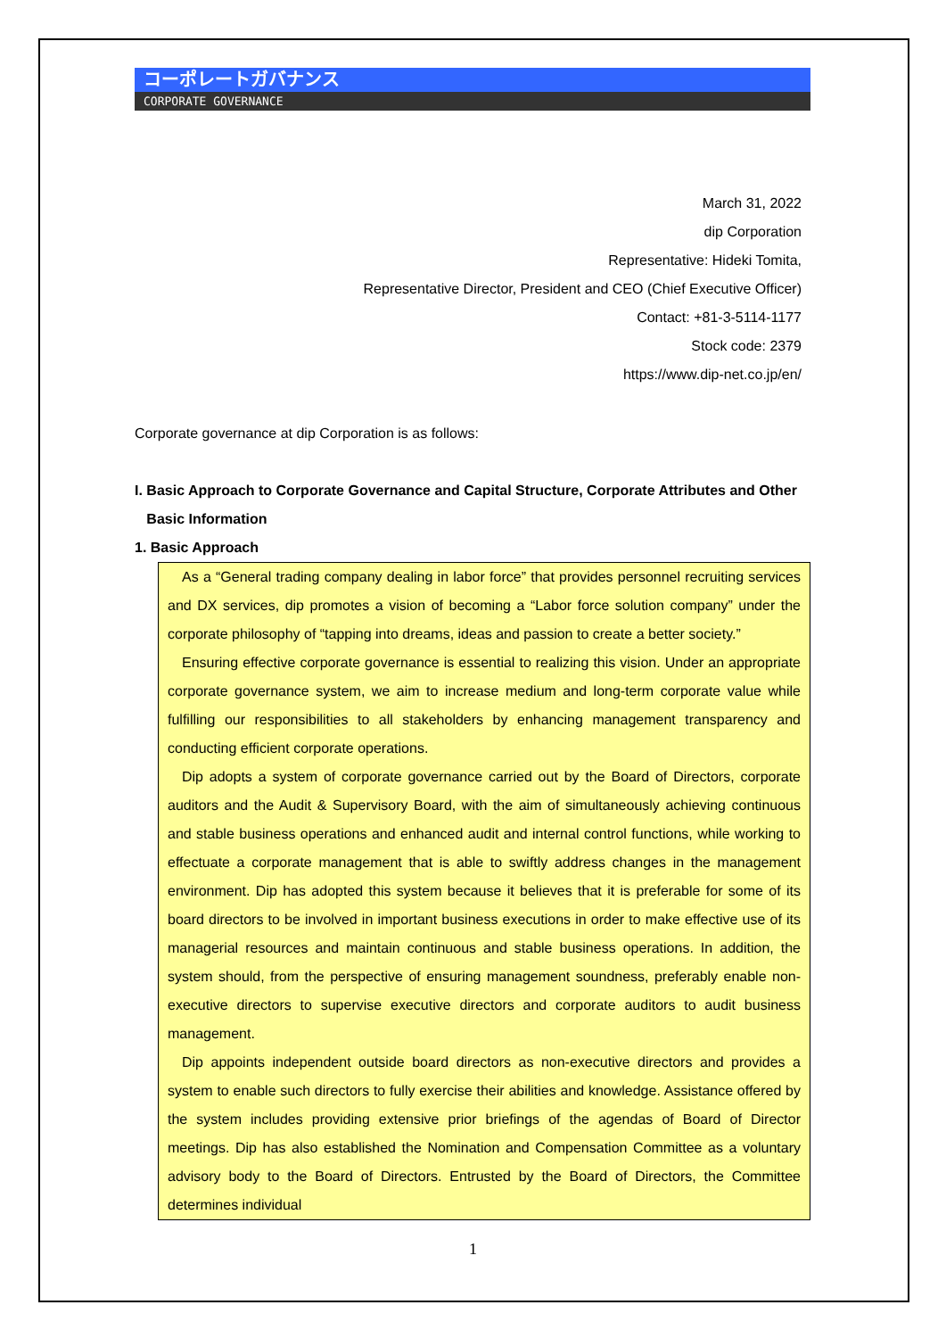コーポレートガバナンス
CORPORATE GOVERNANCE
March 31, 2022
dip Corporation
Representative: Hideki Tomita,
Representative Director, President and CEO (Chief Executive Officer)
Contact: +81-3-5114-1177
Stock code: 2379
https://www.dip-net.co.jp/en/
Corporate governance at dip Corporation is as follows:
I. Basic Approach to Corporate Governance and Capital Structure, Corporate Attributes and Other
Basic Information
1. Basic Approach
As a “General trading company dealing in labor force” that provides personnel recruiting services and DX services, dip promotes a vision of becoming a “Labor force solution company” under the corporate philosophy of “tapping into dreams, ideas and passion to create a better society.”
Ensuring effective corporate governance is essential to realizing this vision. Under an appropriate corporate governance system, we aim to increase medium and long-term corporate value while fulfilling our responsibilities to all stakeholders by enhancing management transparency and conducting efficient corporate operations.
Dip adopts a system of corporate governance carried out by the Board of Directors, corporate auditors and the Audit & Supervisory Board, with the aim of simultaneously achieving continuous and stable business operations and enhanced audit and internal control functions, while working to effectuate a corporate management that is able to swiftly address changes in the management environment. Dip has adopted this system because it believes that it is preferable for some of its board directors to be involved in important business executions in order to make effective use of its managerial resources and maintain continuous and stable business operations. In addition, the system should, from the perspective of ensuring management soundness, preferably enable non-executive directors to supervise executive directors and corporate auditors to audit business management.
Dip appoints independent outside board directors as non-executive directors and provides a system to enable such directors to fully exercise their abilities and knowledge. Assistance offered by the system includes providing extensive prior briefings of the agendas of Board of Director meetings. Dip has also established the Nomination and Compensation Committee as a voluntary advisory body to the Board of Directors. Entrusted by the Board of Directors, the Committee determines individual
1